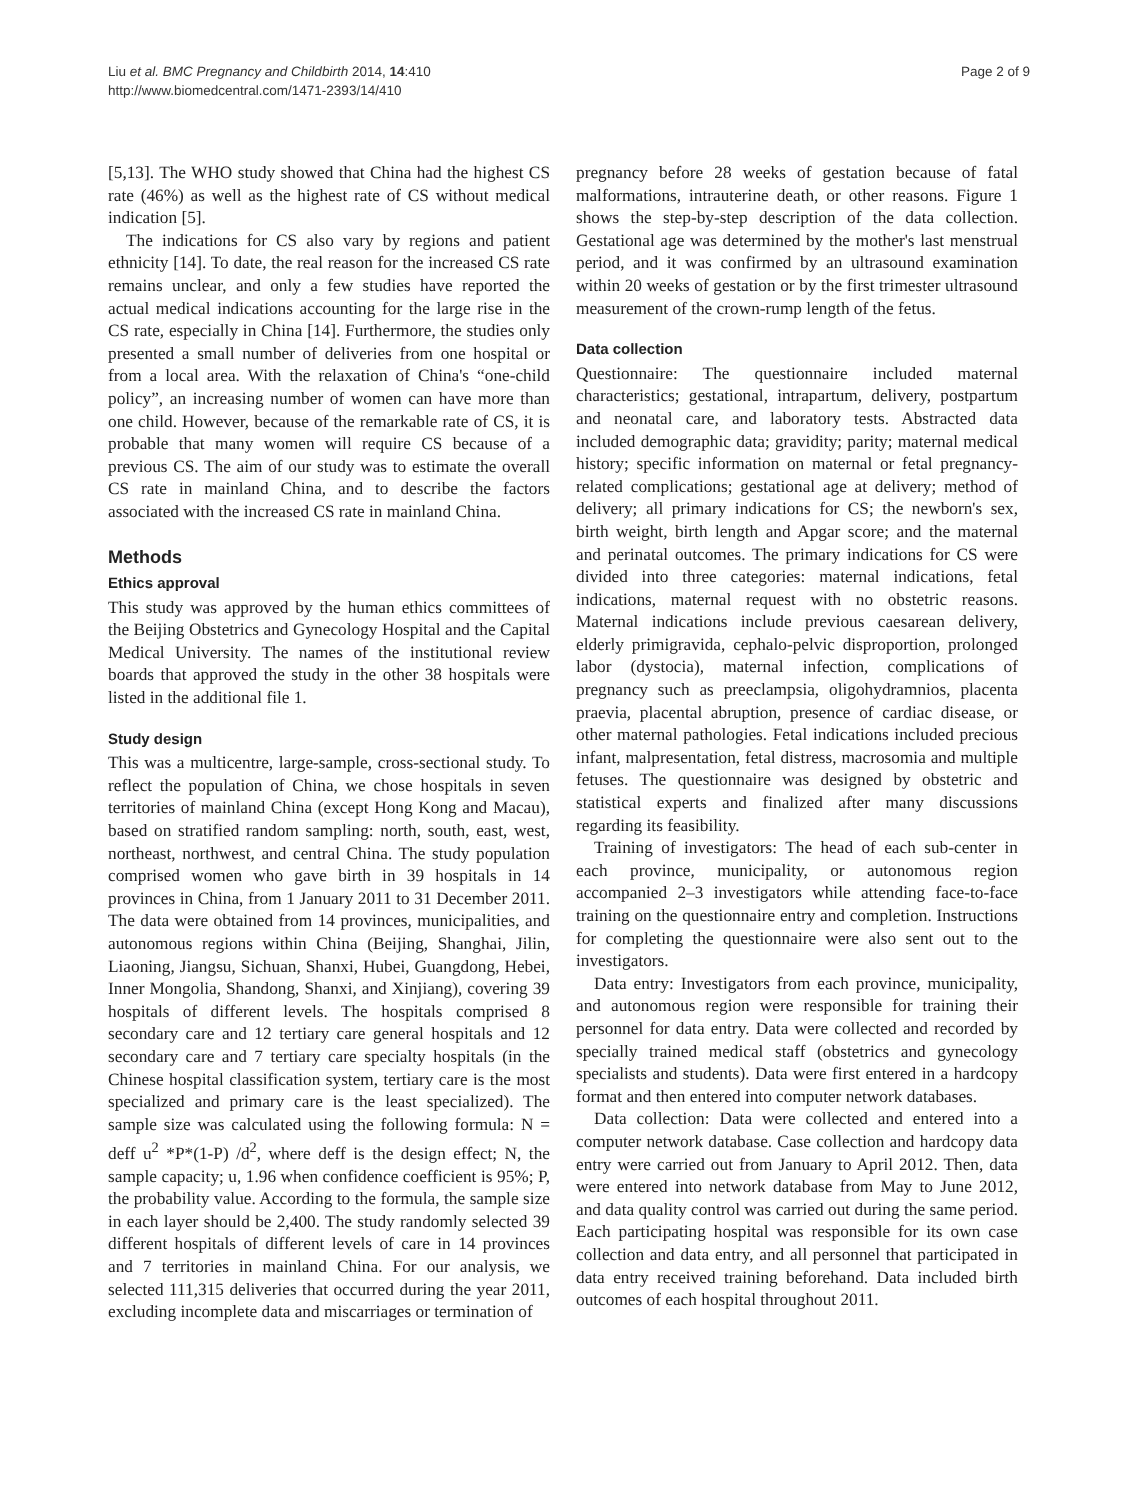Liu et al. BMC Pregnancy and Childbirth 2014, 14:410
http://www.biomedcentral.com/1471-2393/14/410
Page 2 of 9
[5,13]. The WHO study showed that China had the highest CS rate (46%) as well as the highest rate of CS without medical indication [5].
The indications for CS also vary by regions and patient ethnicity [14]. To date, the real reason for the increased CS rate remains unclear, and only a few studies have reported the actual medical indications accounting for the large rise in the CS rate, especially in China [14]. Furthermore, the studies only presented a small number of deliveries from one hospital or from a local area. With the relaxation of China's “one-child policy”, an increasing number of women can have more than one child. However, because of the remarkable rate of CS, it is probable that many women will require CS because of a previous CS. The aim of our study was to estimate the overall CS rate in mainland China, and to describe the factors associated with the increased CS rate in mainland China.
Methods
Ethics approval
This study was approved by the human ethics committees of the Beijing Obstetrics and Gynecology Hospital and the Capital Medical University. The names of the institutional review boards that approved the study in the other 38 hospitals were listed in the additional file 1.
Study design
This was a multicentre, large-sample, cross-sectional study. To reflect the population of China, we chose hospitals in seven territories of mainland China (except Hong Kong and Macau), based on stratified random sampling: north, south, east, west, northeast, northwest, and central China. The study population comprised women who gave birth in 39 hospitals in 14 provinces in China, from 1 January 2011 to 31 December 2011. The data were obtained from 14 provinces, municipalities, and autonomous regions within China (Beijing, Shanghai, Jilin, Liaoning, Jiangsu, Sichuan, Shanxi, Hubei, Guangdong, Hebei, Inner Mongolia, Shandong, Shanxi, and Xinjiang), covering 39 hospitals of different levels. The hospitals comprised 8 secondary care and 12 tertiary care general hospitals and 12 secondary care and 7 tertiary care specialty hospitals (in the Chinese hospital classification system, tertiary care is the most specialized and primary care is the least specialized). The sample size was calculated using the following formula: N = deff u<sup>2</sup> *P*(1-P) /d<sup>2</sup>, where deff is the design effect; N, the sample capacity; u, 1.96 when confidence coefficient is 95%; P, the probability value. According to the formula, the sample size in each layer should be 2,400. The study randomly selected 39 different hospitals of different levels of care in 14 provinces and 7 territories in mainland China. For our analysis, we selected 111,315 deliveries that occurred during the year 2011, excluding incomplete data and miscarriages or termination of
pregnancy before 28 weeks of gestation because of fatal malformations, intrauterine death, or other reasons. Figure 1 shows the step-by-step description of the data collection. Gestational age was determined by the mother's last menstrual period, and it was confirmed by an ultrasound examination within 20 weeks of gestation or by the first trimester ultrasound measurement of the crown-rump length of the fetus.
Data collection
Questionnaire: The questionnaire included maternal characteristics; gestational, intrapartum, delivery, postpartum and neonatal care, and laboratory tests. Abstracted data included demographic data; gravidity; parity; maternal medical history; specific information on maternal or fetal pregnancy-related complications; gestational age at delivery; method of delivery; all primary indications for CS; the newborn's sex, birth weight, birth length and Apgar score; and the maternal and perinatal outcomes. The primary indications for CS were divided into three categories: maternal indications, fetal indications, maternal request with no obstetric reasons. Maternal indications include previous caesarean delivery, elderly primigravida, cephalo-pelvic disproportion, prolonged labor (dystocia), maternal infection, complications of pregnancy such as preeclampsia, oligohydramnios, placenta praevia, placental abruption, presence of cardiac disease, or other maternal pathologies. Fetal indications included precious infant, malpresentation, fetal distress, macrosomia and multiple fetuses. The questionnaire was designed by obstetric and statistical experts and finalized after many discussions regarding its feasibility.
Training of investigators: The head of each sub-center in each province, municipality, or autonomous region accompanied 2–3 investigators while attending face-to-face training on the questionnaire entry and completion. Instructions for completing the questionnaire were also sent out to the investigators.
Data entry: Investigators from each province, municipality, and autonomous region were responsible for training their personnel for data entry. Data were collected and recorded by specially trained medical staff (obstetrics and gynecology specialists and students). Data were first entered in a hardcopy format and then entered into computer network databases.
Data collection: Data were collected and entered into a computer network database. Case collection and hardcopy data entry were carried out from January to April 2012. Then, data were entered into network database from May to June 2012, and data quality control was carried out during the same period. Each participating hospital was responsible for its own case collection and data entry, and all personnel that participated in data entry received training beforehand. Data included birth outcomes of each hospital throughout 2011.